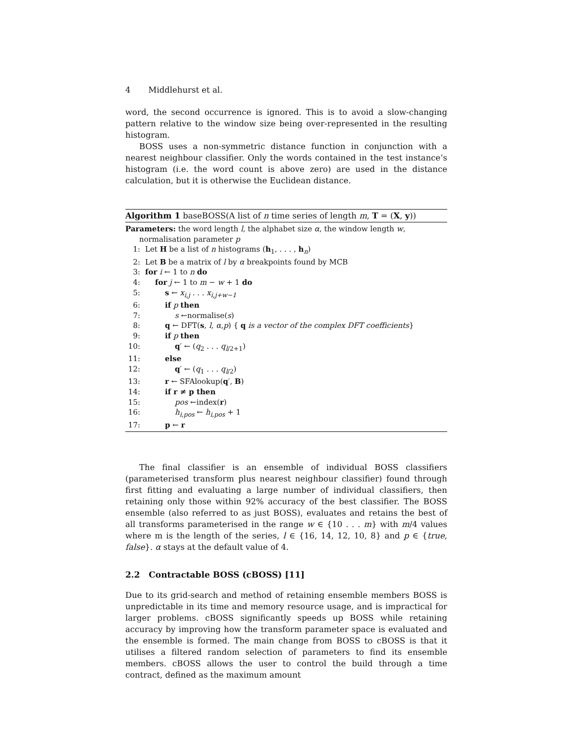4 Middlehurst et al.
word, the second occurrence is ignored. This is to avoid a slow-changing pattern relative to the window size being over-represented in the resulting histogram.
BOSS uses a non-symmetric distance function in conjunction with a nearest neighbour classifier. Only the words contained in the test instance’s histogram (i.e. the word count is above zero) are used in the distance calculation, but it is otherwise the Euclidean distance.
Algorithm 1 baseBOSS(A list of n time series of length m, T = (X, y))
Parameters: the word length l, the alphabet size α, the window length w, normalisation parameter p
1: Let H be a list of n histograms (h<sub>1</sub>, . . . , h<sub>n</sub>)
2: Let B be a matrix of l by α breakpoints found by MCB
3: for i ← 1 to n do
4: for j ← 1 to m − w + 1 do
5: s ← x<sub>i,j</sub> . . . x<sub>i,j+w−1</sub>
6: if p then
7: s ←normalise(s)
8: q ← DFT(s, l, α,p) { q is a vector of the complex DFT coefficients}
9: if p then
10: q′ ← (q<sub>2</sub> . . . q<sub>l/2+1</sub>)
11: else
12: q′ ← (q<sub>1</sub> . . . q<sub>l/2</sub>)
13: r ← SFAlookup(q′, B)
14: if r ≠ p then
15: pos ←index(r)
16: h<sub>i,pos</sub> ← h<sub>i,pos</sub> + 1
17: p ← r
The final classifier is an ensemble of individual BOSS classifiers (parameterised transform plus nearest neighbour classifier) found through first fitting and evaluating a large number of individual classifiers, then retaining only those within 92% accuracy of the best classifier. The BOSS ensemble (also referred to as just BOSS), evaluates and retains the best of all transforms parameterised in the range w ∈ {10 . . . m} with m/4 values where m is the length of the series, l ∈ {16, 14, 12, 10, 8} and p ∈ {true, false}. α stays at the default value of 4.
2.2 Contractable BOSS (cBOSS) [11]
Due to its grid-search and method of retaining ensemble members BOSS is unpredictable in its time and memory resource usage, and is impractical for larger problems. cBOSS significantly speeds up BOSS while retaining accuracy by improving how the transform parameter space is evaluated and the ensemble is formed. The main change from BOSS to cBOSS is that it utilises a filtered random selection of parameters to find its ensemble members. cBOSS allows the user to control the build through a time contract, defined as the maximum amount